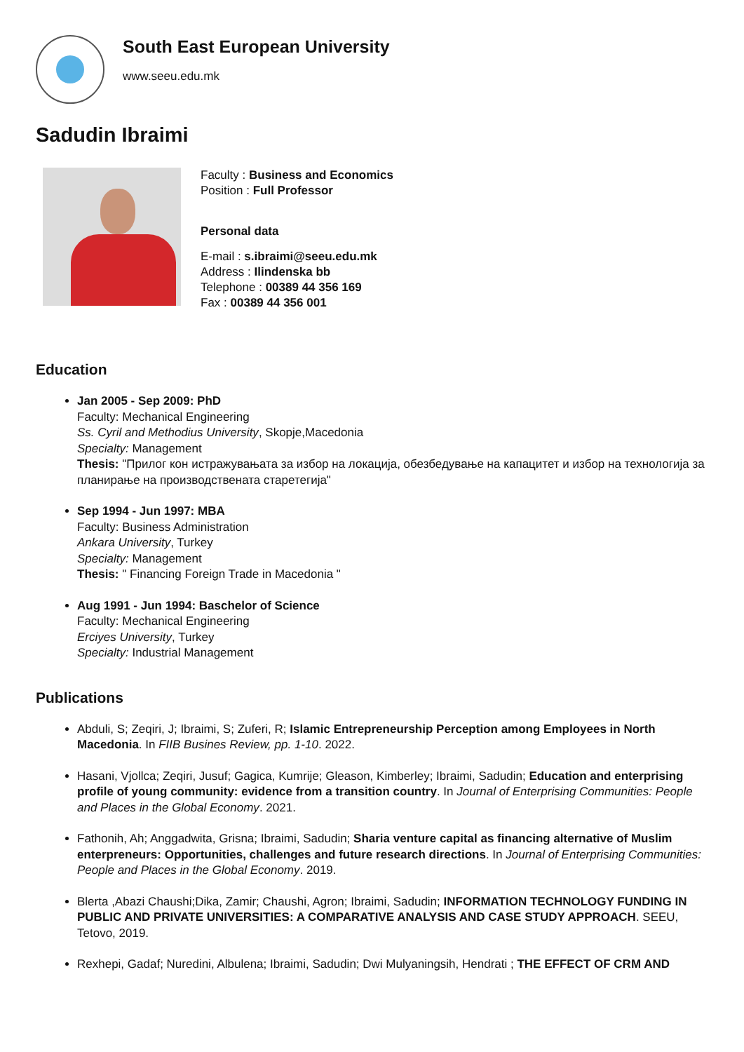South East European University
www.seeu.edu.mk
Sadudin Ibraimi
Faculty : Business and Economics
Position : Full Professor
Personal data
E-mail : s.ibraimi@seeu.edu.mk
Address : Ilindenska bb
Telephone : 00389 44 356 169
Fax : 00389 44 356 001
Education
Jan 2005 - Sep 2009: PhD
Faculty: Mechanical Engineering
Ss. Cyril and Methodius University, Skopje,Macedonia
Specialty: Management
Thesis: "Прилог кон истражувањата за избор на локација, обезбедување на капацитет и избор на технологија за планирање на производствената старетегија"
Sep 1994 - Jun 1997: MBA
Faculty: Business Administration
Ankara University, Turkey
Specialty: Management
Thesis: " Financing Foreign Trade in Macedonia "
Aug 1991 - Jun 1994: Baschelor of Science
Faculty: Mechanical Engineering
Erciyes University, Turkey
Specialty: Industrial Management
Publications
Abduli, S; Zeqiri, J; Ibraimi, S; Zuferi, R; Islamic Entrepreneurship Perception among Employees in North Macedonia. In FIIB Busines Review, pp. 1-10. 2022.
Hasani, Vjollca; Zeqiri, Jusuf; Gagica, Kumrije; Gleason, Kimberley; Ibraimi, Sadudin; Education and enterprising profile of young community: evidence from a transition country. In Journal of Enterprising Communities: People and Places in the Global Economy. 2021.
Fathonih, Ah; Anggadwita, Grisna; Ibraimi, Sadudin; Sharia venture capital as financing alternative of Muslim enterpreneurs: Opportunities, challenges and future research directions. In Journal of Enterprising Communities: People and Places in the Global Economy. 2019.
Blerta ,Abazi Chaushi;Dika, Zamir; Chaushi, Agron; Ibraimi, Sadudin; INFORMATION TECHNOLOGY FUNDING IN PUBLIC AND PRIVATE UNIVERSITIES: A COMPARATIVE ANALYSIS AND CASE STUDY APPROACH. SEEU, Tetovo, 2019.
Rexhepi, Gadaf; Nuredini, Albulena; Ibraimi, Sadudin; Dwi Mulyaningsih, Hendrati ; THE EFFECT OF CRM AND